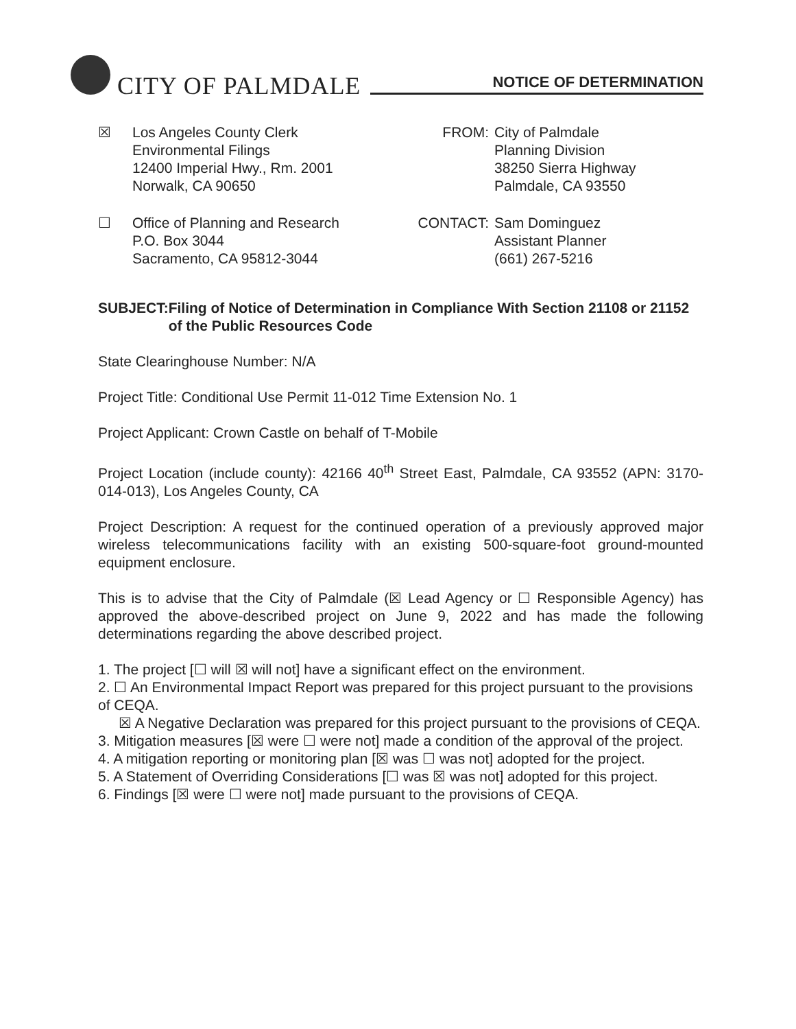CITY OF PALMDALE
NOTICE OF DETERMINATION
☒ Los Angeles County Clerk
Environmental Filings
12400 Imperial Hwy., Rm. 2001
Norwalk, CA 90650
FROM: City of Palmdale
Planning Division
38250 Sierra Highway
Palmdale, CA 93550
☐ Office of Planning and Research
P.O. Box 3044
Sacramento, CA 95812-3044
CONTACT: Sam Dominguez
Assistant Planner
(661) 267-5216
SUBJECT: Filing of Notice of Determination in Compliance With Section 21108 or 21152 of the Public Resources Code
State Clearinghouse Number: N/A
Project Title: Conditional Use Permit 11-012 Time Extension No. 1
Project Applicant: Crown Castle on behalf of T-Mobile
Project Location (include county): 42166 40<sup>th</sup> Street East, Palmdale, CA 93552 (APN: 3170-014-013), Los Angeles County, CA
Project Description: A request for the continued operation of a previously approved major wireless telecommunications facility with an existing 500-square-foot ground-mounted equipment enclosure.
This is to advise that the City of Palmdale (☒ Lead Agency or ☐ Responsible Agency) has approved the above-described project on June 9, 2022 and has made the following determinations regarding the above described project.
1. The project [☐ will ☒ will not] have a significant effect on the environment.
2. ☐ An Environmental Impact Report was prepared for this project pursuant to the provisions of CEQA.
☒ A Negative Declaration was prepared for this project pursuant to the provisions of CEQA.
3. Mitigation measures [☒ were ☐ were not] made a condition of the approval of the project.
4. A mitigation reporting or monitoring plan [☒ was ☐ was not] adopted for the project.
5. A Statement of Overriding Considerations [☐ was ☒ was not] adopted for this project.
6. Findings [☒ were ☐ were not] made pursuant to the provisions of CEQA.